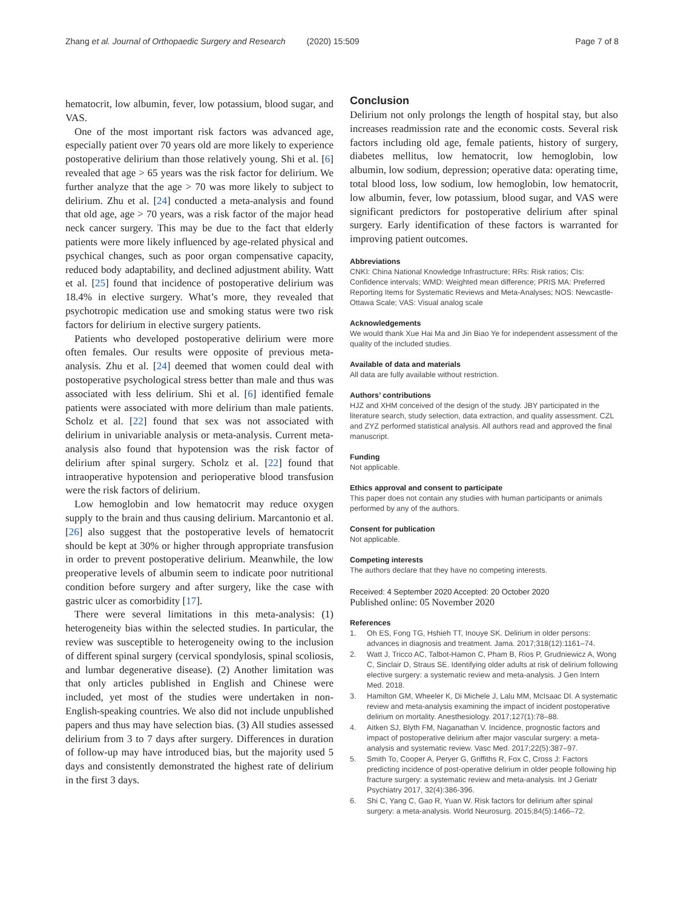Zhang et al. Journal of Orthopaedic Surgery and Research (2020) 15:509
Page 7 of 8
hematocrit, low albumin, fever, low potassium, blood sugar, and VAS.
One of the most important risk factors was advanced age, especially patient over 70 years old are more likely to experience postoperative delirium than those relatively young. Shi et al. [6] revealed that age > 65 years was the risk factor for delirium. We further analyze that the age > 70 was more likely to subject to delirium. Zhu et al. [24] conducted a meta-analysis and found that old age, age > 70 years, was a risk factor of the major head neck cancer surgery. This may be due to the fact that elderly patients were more likely influenced by age-related physical and psychical changes, such as poor organ compensative capacity, reduced body adaptability, and declined adjustment ability. Watt et al. [25] found that incidence of postoperative delirium was 18.4% in elective surgery. What’s more, they revealed that psychotropic medication use and smoking status were two risk factors for delirium in elective surgery patients.
Patients who developed postoperative delirium were more often females. Our results were opposite of previous meta-analysis. Zhu et al. [24] deemed that women could deal with postoperative psychological stress better than male and thus was associated with less delirium. Shi et al. [6] identified female patients were associated with more delirium than male patients. Scholz et al. [22] found that sex was not associated with delirium in univariable analysis or meta-analysis. Current meta-analysis also found that hypotension was the risk factor of delirium after spinal surgery. Scholz et al. [22] found that intraoperative hypotension and perioperative blood transfusion were the risk factors of delirium.
Low hemoglobin and low hematocrit may reduce oxygen supply to the brain and thus causing delirium. Marcantonio et al. [26] also suggest that the postoperative levels of hematocrit should be kept at 30% or higher through appropriate transfusion in order to prevent postoperative delirium. Meanwhile, the low preoperative levels of albumin seem to indicate poor nutritional condition before surgery and after surgery, like the case with gastric ulcer as comorbidity [17].
There were several limitations in this meta-analysis: (1) heterogeneity bias within the selected studies. In particular, the review was susceptible to heterogeneity owing to the inclusion of different spinal surgery (cervical spondylosis, spinal scoliosis, and lumbar degenerative disease). (2) Another limitation was that only articles published in English and Chinese were included, yet most of the studies were undertaken in non-English-speaking countries. We also did not include unpublished papers and thus may have selection bias. (3) All studies assessed delirium from 3 to 7 days after surgery. Differences in duration of follow-up may have introduced bias, but the majority used 5 days and consistently demonstrated the highest rate of delirium in the first 3 days.
Conclusion
Delirium not only prolongs the length of hospital stay, but also increases readmission rate and the economic costs. Several risk factors including old age, female patients, history of surgery, diabetes mellitus, low hematocrit, low hemoglobin, low albumin, low sodium, depression; operative data: operating time, total blood loss, low sodium, low hemoglobin, low hematocrit, low albumin, fever, low potassium, blood sugar, and VAS were significant predictors for postoperative delirium after spinal surgery. Early identification of these factors is warranted for improving patient outcomes.
Abbreviations
CNKI: China National Knowledge Infrastructure; RRs: Risk ratios; CIs: Confidence intervals; WMD: Weighted mean difference; PRIS MA: Preferred Reporting Items for Systematic Reviews and Meta-Analyses; NOS: Newcastle-Ottawa Scale; VAS: Visual analog scale
Acknowledgements
We would thank Xue Hai Ma and Jin Biao Ye for independent assessment of the quality of the included studies.
Available of data and materials
All data are fully available without restriction.
Authors’ contributions
HJZ and XHM conceived of the design of the study. JBY participated in the literature search, study selection, data extraction, and quality assessment. CZL and ZYZ performed statistical analysis. All authors read and approved the final manuscript.
Funding
Not applicable.
Ethics approval and consent to participate
This paper does not contain any studies with human participants or animals performed by any of the authors.
Consent for publication
Not applicable.
Competing interests
The authors declare that they have no competing interests.
Received: 4 September 2020 Accepted: 20 October 2020
Published online: 05 November 2020
References
1. Oh ES, Fong TG, Hshieh TT, Inouye SK. Delirium in older persons: advances in diagnosis and treatment. Jama. 2017;318(12):1161–74.
2. Watt J, Tricco AC, Talbot-Hamon C, Pham B, Rios P, Grudniewicz A, Wong C, Sinclair D, Straus SE. Identifying older adults at risk of delirium following elective surgery: a systematic review and meta-analysis. J Gen Intern Med. 2018.
3. Hamilton GM, Wheeler K, Di Michele J, Lalu MM, McIsaac DI. A systematic review and meta-analysis examining the impact of incident postoperative delirium on mortality. Anesthesiology. 2017;127(1):78–88.
4. Aitken SJ, Blyth FM, Naganathan V. Incidence, prognostic factors and impact of postoperative delirium after major vascular surgery: a meta-analysis and systematic review. Vasc Med. 2017;22(5):387–97.
5. Smith To, Cooper A, Peryer G, Griffiths R, Fox C, Cross J: Factors predicting incidence of post-operative delirium in older people following hip fracture surgery: a systematic review and meta-analysis. Int J Geriatr Psychiatry 2017, 32(4):386-396.
6. Shi C, Yang C, Gao R, Yuan W. Risk factors for delirium after spinal surgery: a meta-analysis. World Neurosurg. 2015;84(5):1466–72.